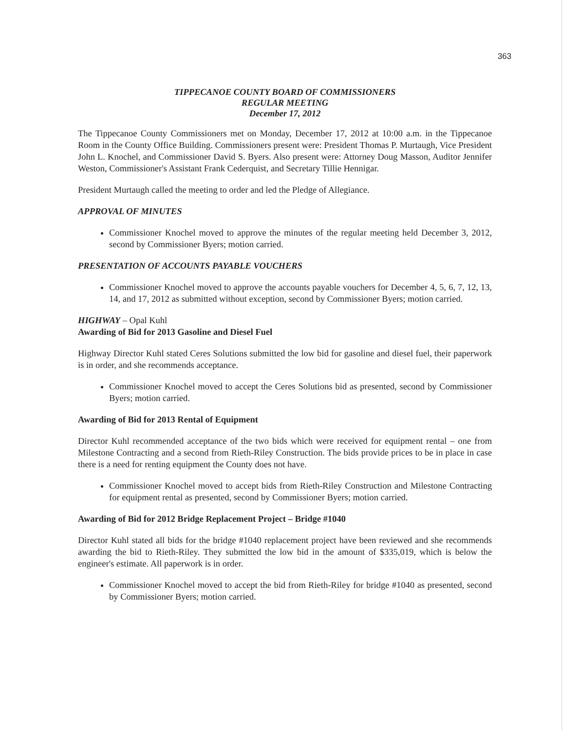363
TIPPECANOE COUNTY BOARD OF COMMISSIONERS
REGULAR MEETING
December 17, 2012
The Tippecanoe County Commissioners met on Monday, December 17, 2012 at 10:00 a.m. in the Tippecanoe Room in the County Office Building. Commissioners present were: President Thomas P. Murtaugh, Vice President John L. Knochel, and Commissioner David S. Byers. Also present were: Attorney Doug Masson, Auditor Jennifer Weston, Commissioner's Assistant Frank Cederquist, and Secretary Tillie Hennigar.
President Murtaugh called the meeting to order and led the Pledge of Allegiance.
APPROVAL OF MINUTES
Commissioner Knochel moved to approve the minutes of the regular meeting held December 3, 2012, second by Commissioner Byers; motion carried.
PRESENTATION OF ACCOUNTS PAYABLE VOUCHERS
Commissioner Knochel moved to approve the accounts payable vouchers for December 4, 5, 6, 7, 12, 13, 14, and 17, 2012 as submitted without exception, second by Commissioner Byers; motion carried.
HIGHWAY – Opal Kuhl
Awarding of Bid for 2013 Gasoline and Diesel Fuel
Highway Director Kuhl stated Ceres Solutions submitted the low bid for gasoline and diesel fuel, their paperwork is in order, and she recommends acceptance.
Commissioner Knochel moved to accept the Ceres Solutions bid as presented, second by Commissioner Byers; motion carried.
Awarding of Bid for 2013 Rental of Equipment
Director Kuhl recommended acceptance of the two bids which were received for equipment rental – one from Milestone Contracting and a second from Rieth-Riley Construction. The bids provide prices to be in place in case there is a need for renting equipment the County does not have.
Commissioner Knochel moved to accept bids from Rieth-Riley Construction and Milestone Contracting for equipment rental as presented, second by Commissioner Byers; motion carried.
Awarding of Bid for 2012 Bridge Replacement Project – Bridge #1040
Director Kuhl stated all bids for the bridge #1040 replacement project have been reviewed and she recommends awarding the bid to Rieth-Riley. They submitted the low bid in the amount of $335,019, which is below the engineer's estimate. All paperwork is in order.
Commissioner Knochel moved to accept the bid from Rieth-Riley for bridge #1040 as presented, second by Commissioner Byers; motion carried.